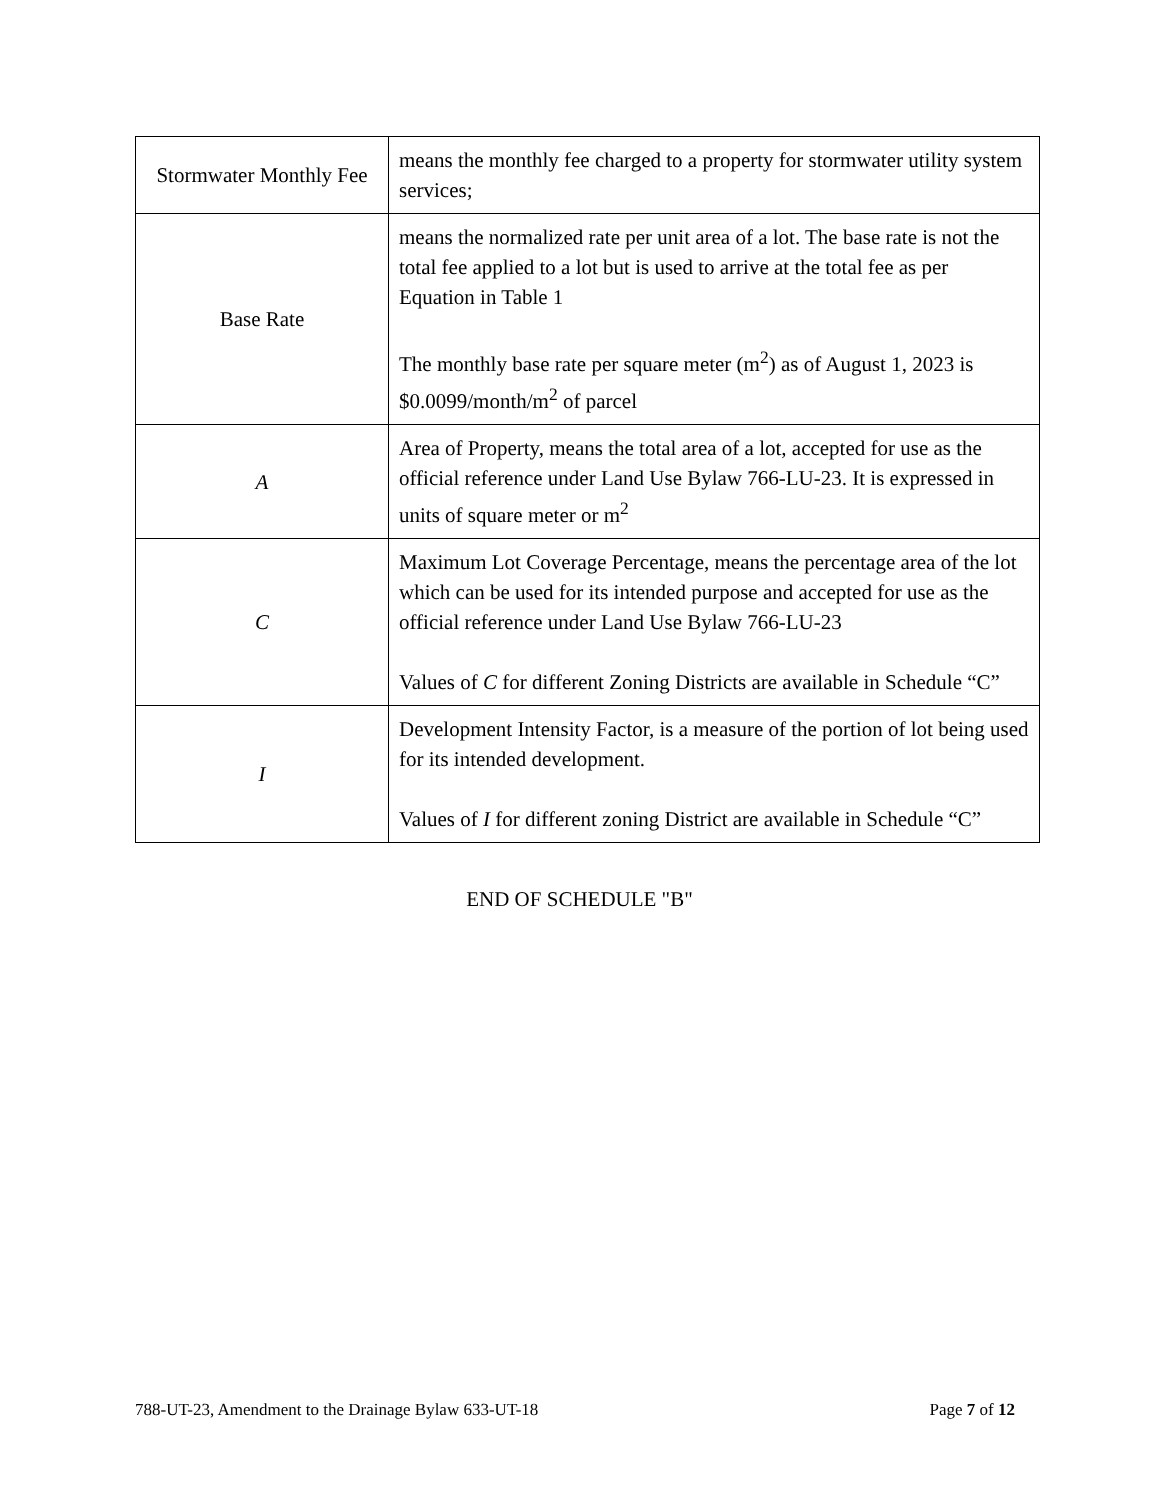| Stormwater Monthly Fee | means the monthly fee charged to a property for stormwater utility system services; |
| Base Rate | means the normalized rate per unit area of a lot. The base rate is not the total fee applied to a lot but is used to arrive at the total fee as per Equation in Table 1 The monthly base rate per square meter (m<sup>2</sup>) as of August 1, 2023 is $0.0099/month/m<sup>2</sup> of parcel |
| A | Area of Property, means the total area of a lot, accepted for use as the official reference under Land Use Bylaw 766-LU-23. It is expressed in units of square meter or m<sup>2</sup> |
| C | Maximum Lot Coverage Percentage, means the percentage area of the lot which can be used for its intended purpose and accepted for use as the official reference under Land Use Bylaw 766-LU-23 Values of C for different Zoning Districts are available in Schedule “C” |
| I | Development Intensity Factor, is a measure of the portion of lot being used for its intended development. Values of I for different zoning District are available in Schedule “C” |
END OF SCHEDULE "B"
788-UT-23, Amendment to the Drainage Bylaw 633-UT-18 Page 7 of 12